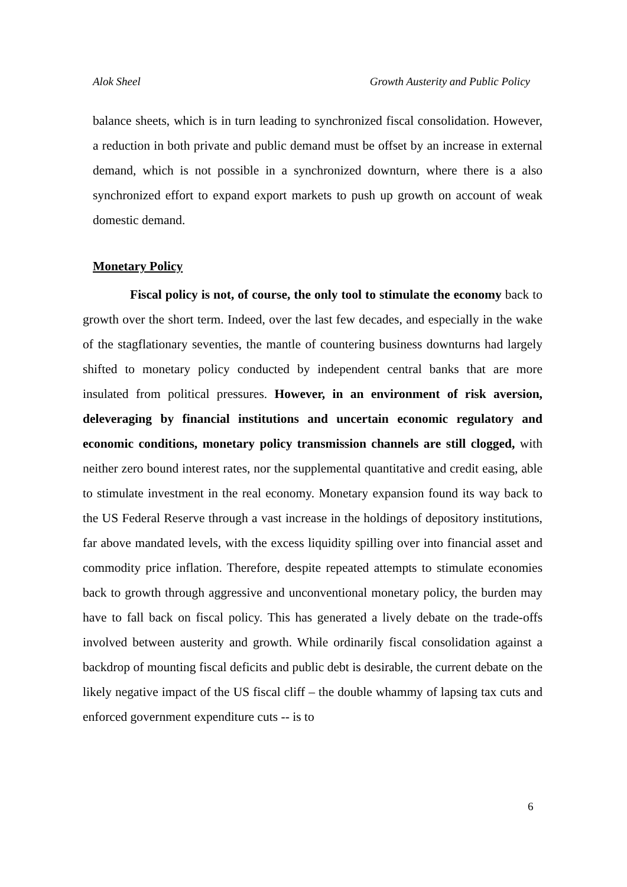Alok Sheel Growth Austerity and Public Policy
balance sheets, which is in turn leading to synchronized fiscal consolidation. However, a reduction in both private and public demand must be offset by an increase in external demand, which is not possible in a synchronized downturn, where there is a also synchronized effort to expand export markets to push up growth on account of weak domestic demand.
Monetary Policy
Fiscal policy is not, of course, the only tool to stimulate the economy back to growth over the short term. Indeed, over the last few decades, and especially in the wake of the stagflationary seventies, the mantle of countering business downturns had largely shifted to monetary policy conducted by independent central banks that are more insulated from political pressures. However, in an environment of risk aversion, deleveraging by financial institutions and uncertain economic regulatory and economic conditions, monetary policy transmission channels are still clogged, with neither zero bound interest rates, nor the supplemental quantitative and credit easing, able to stimulate investment in the real economy. Monetary expansion found its way back to the US Federal Reserve through a vast increase in the holdings of depository institutions, far above mandated levels, with the excess liquidity spilling over into financial asset and commodity price inflation. Therefore, despite repeated attempts to stimulate economies back to growth through aggressive and unconventional monetary policy, the burden may have to fall back on fiscal policy. This has generated a lively debate on the trade-offs involved between austerity and growth. While ordinarily fiscal consolidation against a backdrop of mounting fiscal deficits and public debt is desirable, the current debate on the likely negative impact of the US fiscal cliff – the double whammy of lapsing tax cuts and enforced government expenditure cuts -- is to
6